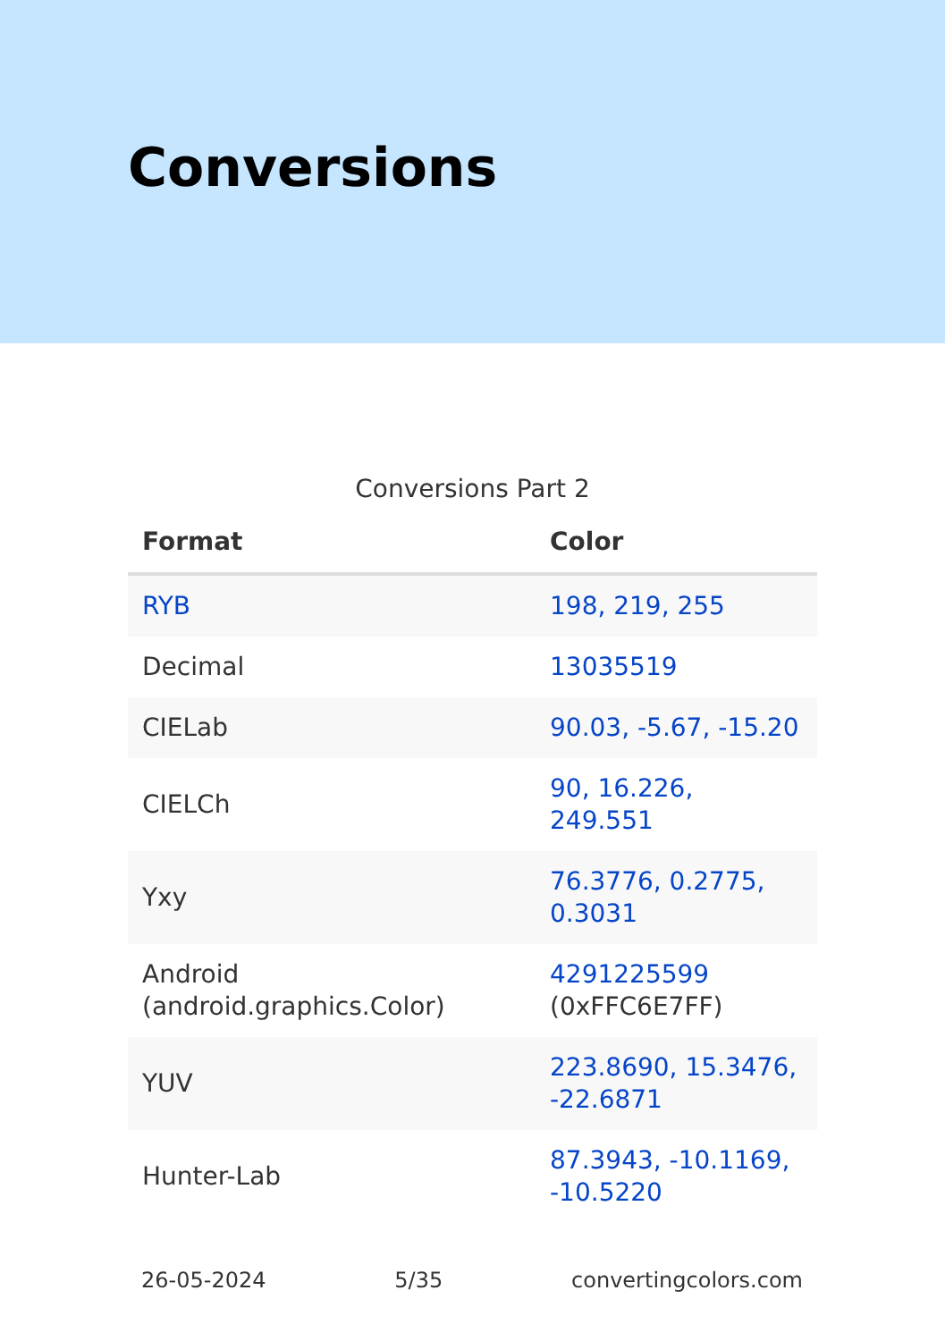Conversions
Conversions Part 2
| Format | Color |
| --- | --- |
| RYB | 198, 219, 255 |
| Decimal | 13035519 |
| CIELab | 90.03, -5.67, -15.20 |
| CIELCh | 90, 16.226, 249.551 |
| Yxy | 76.3776, 0.2775, 0.3031 |
| Android (android.graphics.Color) | 4291225599 (0xFFC6E7FF) |
| YUV | 223.8690, 15.3476, -22.6871 |
| Hunter-Lab | 87.3943, -10.1169, -10.5220 |
26-05-2024 5/35 convertingcolors.com